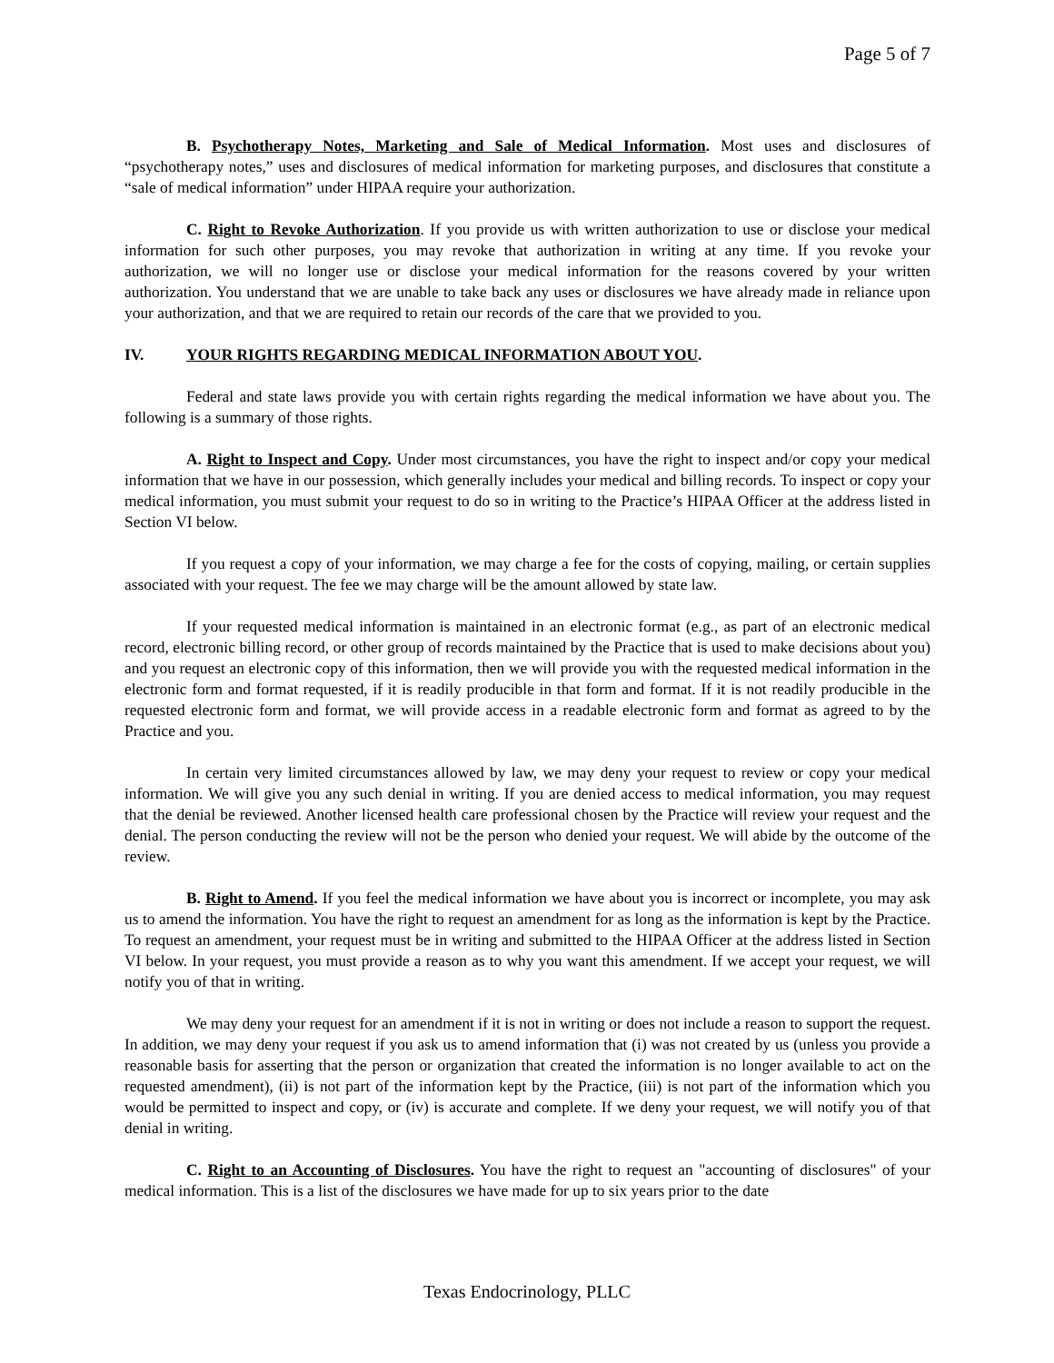Page 5 of 7
B. Psychotherapy Notes, Marketing and Sale of Medical Information. Most uses and disclosures of “psychotherapy notes,” uses and disclosures of medical information for marketing purposes, and disclosures that constitute a “sale of medical information” under HIPAA require your authorization.
C. Right to Revoke Authorization. If you provide us with written authorization to use or disclose your medical information for such other purposes, you may revoke that authorization in writing at any time. If you revoke your authorization, we will no longer use or disclose your medical information for the reasons covered by your written authorization. You understand that we are unable to take back any uses or disclosures we have already made in reliance upon your authorization, and that we are required to retain our records of the care that we provided to you.
IV. YOUR RIGHTS REGARDING MEDICAL INFORMATION ABOUT YOU.
Federal and state laws provide you with certain rights regarding the medical information we have about you. The following is a summary of those rights.
A. Right to Inspect and Copy. Under most circumstances, you have the right to inspect and/or copy your medical information that we have in our possession, which generally includes your medical and billing records. To inspect or copy your medical information, you must submit your request to do so in writing to the Practice’s HIPAA Officer at the address listed in Section VI below.
If you request a copy of your information, we may charge a fee for the costs of copying, mailing, or certain supplies associated with your request. The fee we may charge will be the amount allowed by state law.
If your requested medical information is maintained in an electronic format (e.g., as part of an electronic medical record, electronic billing record, or other group of records maintained by the Practice that is used to make decisions about you) and you request an electronic copy of this information, then we will provide you with the requested medical information in the electronic form and format requested, if it is readily producible in that form and format. If it is not readily producible in the requested electronic form and format, we will provide access in a readable electronic form and format as agreed to by the Practice and you.
In certain very limited circumstances allowed by law, we may deny your request to review or copy your medical information. We will give you any such denial in writing. If you are denied access to medical information, you may request that the denial be reviewed. Another licensed health care professional chosen by the Practice will review your request and the denial. The person conducting the review will not be the person who denied your request. We will abide by the outcome of the review.
B. Right to Amend. If you feel the medical information we have about you is incorrect or incomplete, you may ask us to amend the information. You have the right to request an amendment for as long as the information is kept by the Practice. To request an amendment, your request must be in writing and submitted to the HIPAA Officer at the address listed in Section VI below. In your request, you must provide a reason as to why you want this amendment. If we accept your request, we will notify you of that in writing.
We may deny your request for an amendment if it is not in writing or does not include a reason to support the request. In addition, we may deny your request if you ask us to amend information that (i) was not created by us (unless you provide a reasonable basis for asserting that the person or organization that created the information is no longer available to act on the requested amendment), (ii) is not part of the information kept by the Practice, (iii) is not part of the information which you would be permitted to inspect and copy, or (iv) is accurate and complete. If we deny your request, we will notify you of that denial in writing.
C. Right to an Accounting of Disclosures. You have the right to request an "accounting of disclosures" of your medical information. This is a list of the disclosures we have made for up to six years prior to the date
Texas Endocrinology, PLLC